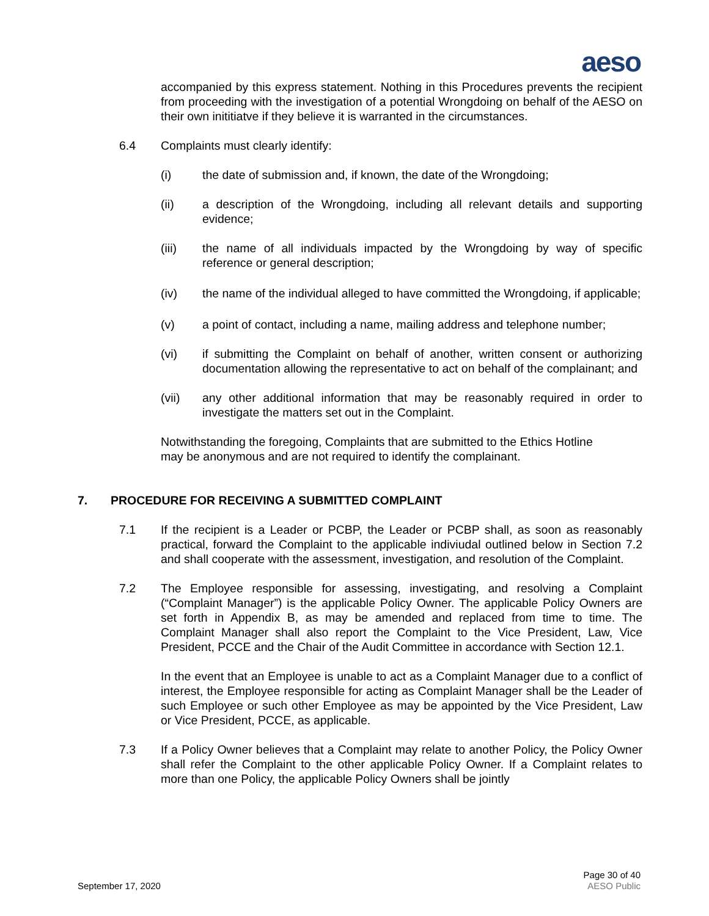aeso
accompanied by this express statement. Nothing in this Procedures prevents the recipient from proceeding with the investigation of a potential Wrongdoing on behalf of the AESO on their own inititiatve if they believe it is warranted in the circumstances.
6.4 Complaints must clearly identify:
(i) the date of submission and, if known, the date of the Wrongdoing;
(ii) a description of the Wrongdoing, including all relevant details and supporting evidence;
(iii) the name of all individuals impacted by the Wrongdoing by way of specific reference or general description;
(iv) the name of the individual alleged to have committed the Wrongdoing, if applicable;
(v) a point of contact, including a name, mailing address and telephone number;
(vi) if submitting the Complaint on behalf of another, written consent or authorizing documentation allowing the representative to act on behalf of the complainant; and
(vii) any other additional information that may be reasonably required in order to investigate the matters set out in the Complaint.
Notwithstanding the foregoing, Complaints that are submitted to the Ethics Hotline
may be anonymous and are not required to identify the complainant.
7. PROCEDURE FOR RECEIVING A SUBMITTED COMPLAINT
7.1 If the recipient is a Leader or PCBP, the Leader or PCBP shall, as soon as reasonably practical, forward the Complaint to the applicable indiviudal outlined below in Section 7.2 and shall cooperate with the assessment, investigation, and resolution of the Complaint.
7.2 The Employee responsible for assessing, investigating, and resolving a Complaint (“Complaint Manager”) is the applicable Policy Owner. The applicable Policy Owners are set forth in Appendix B, as may be amended and replaced from time to time. The Complaint Manager shall also report the Complaint to the Vice President, Law, Vice President, PCCE and the Chair of the Audit Committee in accordance with Section 12.1.
In the event that an Employee is unable to act as a Complaint Manager due to a conflict of interest, the Employee responsible for acting as Complaint Manager shall be the Leader of such Employee or such other Employee as may be appointed by the Vice President, Law or Vice President, PCCE, as applicable.
7.3 If a Policy Owner believes that a Complaint may relate to another Policy, the Policy Owner shall refer the Complaint to the other applicable Policy Owner. If a Complaint relates to more than one Policy, the applicable Policy Owners shall be jointly
Page 30 of 40
September 17, 2020 AESO Public